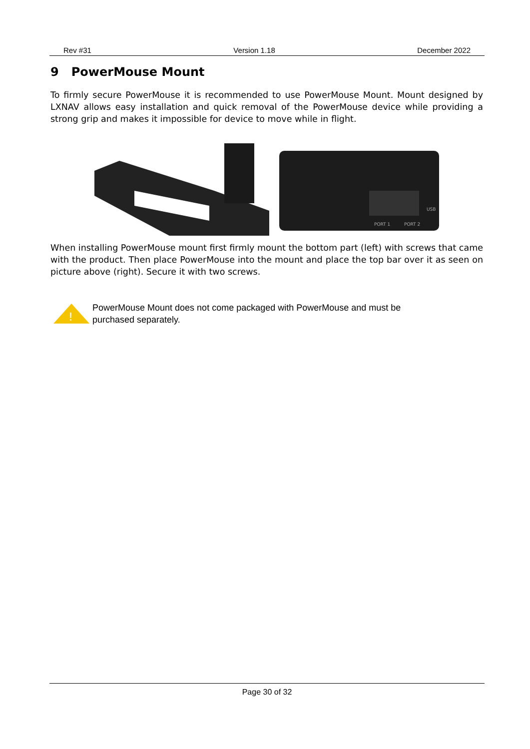Rev #31 Version 1.18 December 2022
9 PowerMouse Mount
To firmly secure PowerMouse it is recommended to use PowerMouse Mount. Mount designed by LXNAV allows easy installation and quick removal of the PowerMouse device while providing a strong grip and makes it impossible for device to move while in flight.
PORT 1
PORT 2
USB
When installing PowerMouse mount first firmly mount the bottom part (left) with screws that came with the product. Then place PowerMouse into the mount and place the top bar over it as seen on picture above (right). Secure it with two screws.
!
PowerMouse Mount does not come packaged with PowerMouse and must be
purchased separately.
Page 30 of 32